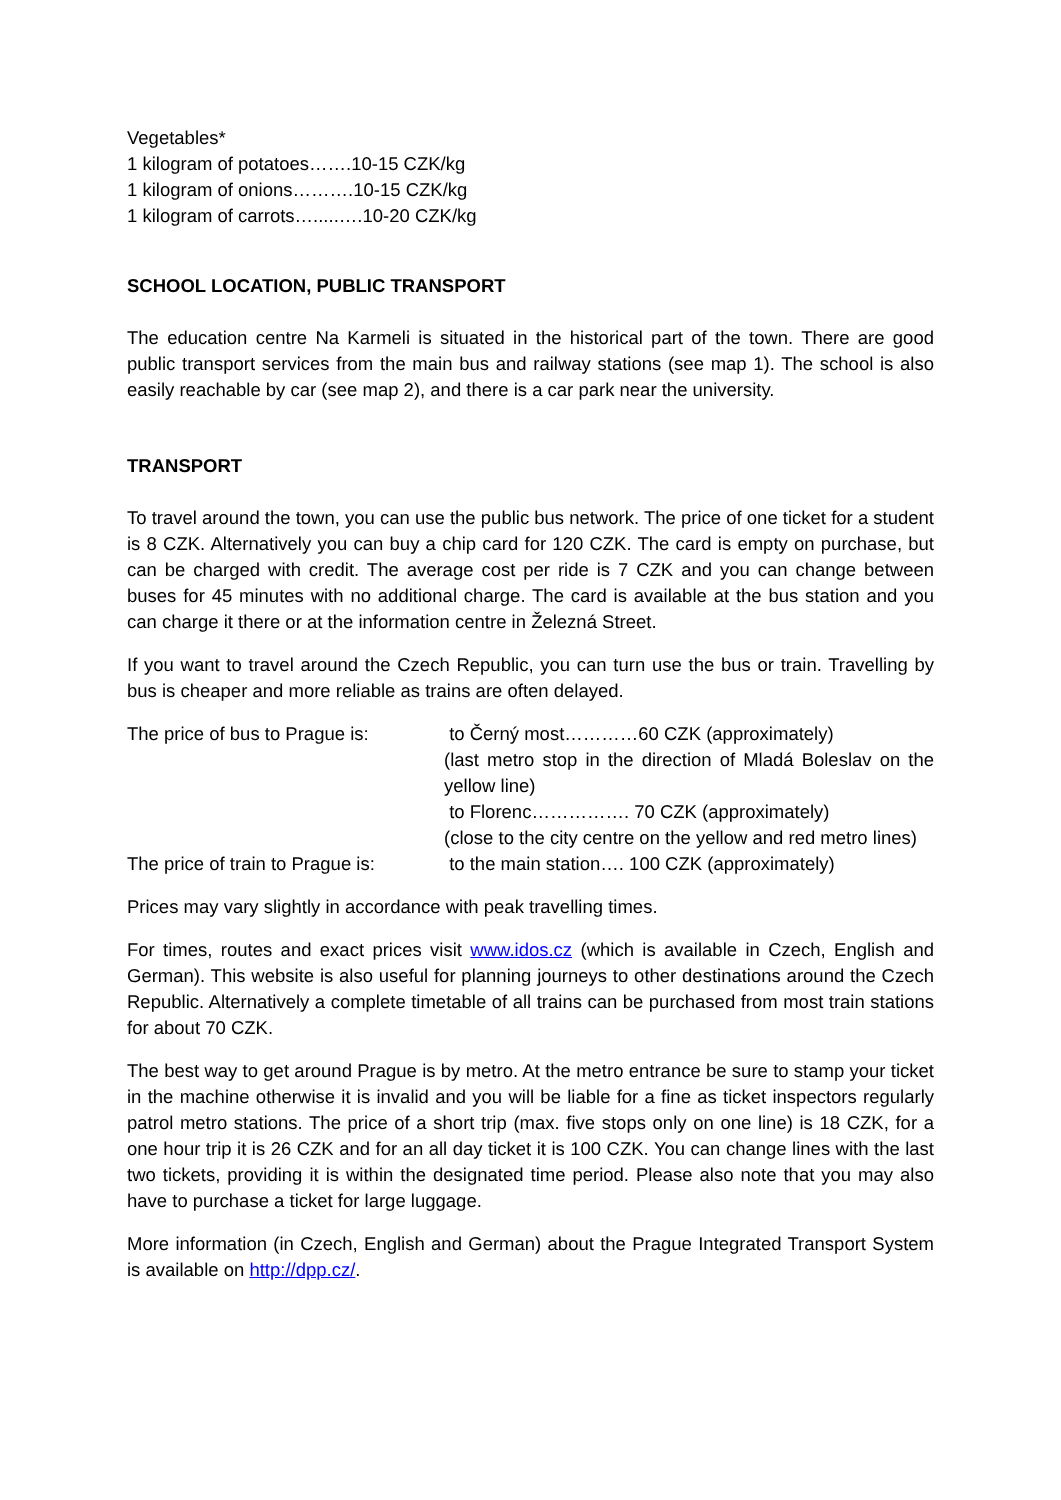Vegetables*
1 kilogram of potatoes…….10-15 CZK/kg
1 kilogram of onions……….10-15 CZK/kg
1 kilogram of carrots….....….10-20 CZK/kg
SCHOOL LOCATION, PUBLIC TRANSPORT
The education centre Na Karmeli is situated in the historical part of the town. There are good public transport services from the main bus and railway stations (see map 1). The school is also easily reachable by car (see map 2), and there is a car park near the university.
TRANSPORT
To travel around the town, you can use the public bus network. The price of one ticket for a student is 8 CZK. Alternatively you can buy a chip card for 120 CZK. The card is empty on purchase, but can be charged with credit. The average cost per ride is 7 CZK and you can change between buses for 45 minutes with no additional charge. The card is available at the bus station and you can charge it there or at the information centre in Železná Street.
If you want to travel around the Czech Republic, you can turn use the bus or train. Travelling by bus is cheaper and more reliable as trains are often delayed.
The price of bus to Prague is:
to Černý most…………60 CZK (approximately)
(last metro stop in the direction of Mladá Boleslav on the yellow line)
to Florenc……………. 70 CZK (approximately)
(close to the city centre on the yellow and red metro lines)
The price of train to Prague is:
to the main station…. 100 CZK (approximately)
Prices may vary slightly in accordance with peak travelling times.
For times, routes and exact prices visit www.idos.cz (which is available in Czech, English and German). This website is also useful for planning journeys to other destinations around the Czech Republic. Alternatively a complete timetable of all trains can be purchased from most train stations for about 70 CZK.
The best way to get around Prague is by metro. At the metro entrance be sure to stamp your ticket in the machine otherwise it is invalid and you will be liable for a fine as ticket inspectors regularly patrol metro stations. The price of a short trip (max. five stops only on one line) is 18 CZK, for a one hour trip it is 26 CZK and for an all day ticket it is 100 CZK. You can change lines with the last two tickets, providing it is within the designated time period. Please also note that you may also have to purchase a ticket for large luggage.
More information (in Czech, English and German) about the Prague Integrated Transport System is available on http://dpp.cz/.